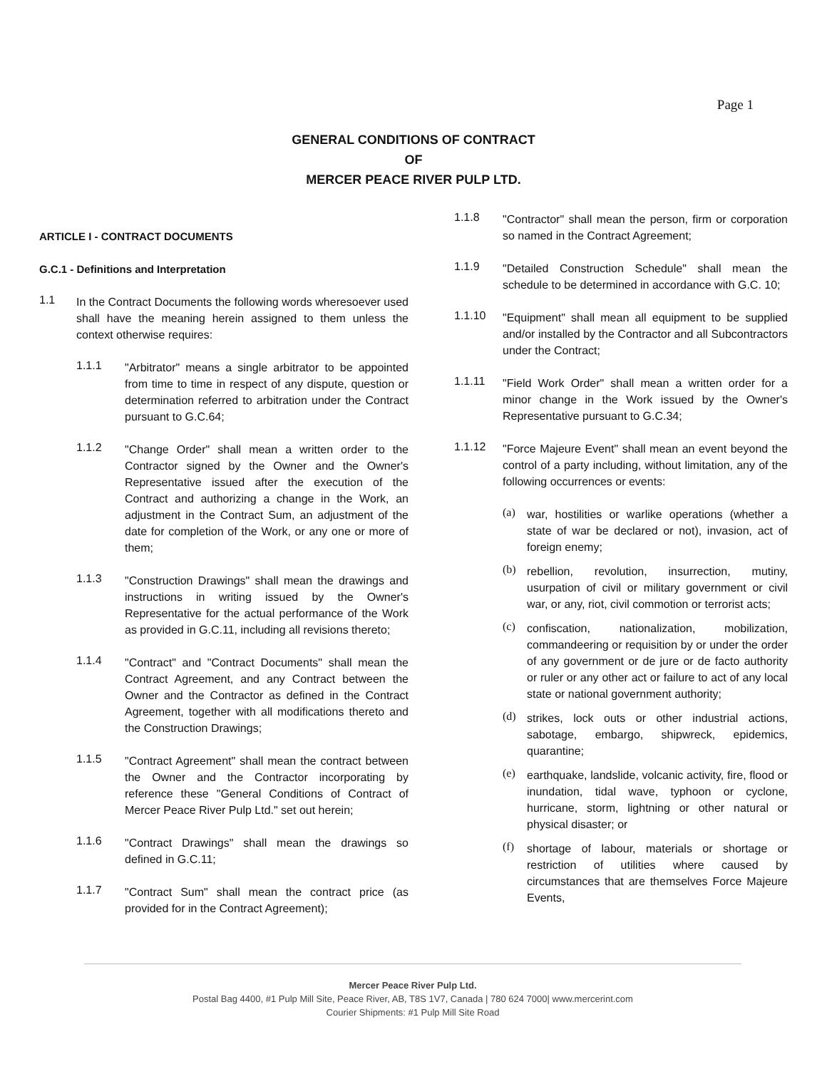Page 1
GENERAL CONDITIONS OF CONTRACT
OF
MERCER PEACE RIVER PULP LTD.
ARTICLE I - CONTRACT DOCUMENTS
G.C.1 - Definitions and Interpretation
1.1
In the Contract Documents the following words wheresoever used shall have the meaning herein assigned to them unless the context otherwise requires:
1.1.1
"Arbitrator" means a single arbitrator to be appointed from time to time in respect of any dispute, question or determination referred to arbitration under the Contract pursuant to G.C.64;
1.1.2
"Change Order" shall mean a written order to the Contractor signed by the Owner and the Owner's Representative issued after the execution of the Contract and authorizing a change in the Work, an adjustment in the Contract Sum, an adjustment of the date for completion of the Work, or any one or more of them;
1.1.3
"Construction Drawings" shall mean the drawings and instructions in writing issued by the Owner's Representative for the actual performance of the Work as provided in G.C.11, including all revisions thereto;
1.1.4
"Contract" and "Contract Documents" shall mean the Contract Agreement, and any Contract between the Owner and the Contractor as defined in the Contract Agreement, together with all modifications thereto and the Construction Drawings;
1.1.5
"Contract Agreement" shall mean the contract between the Owner and the Contractor incorporating by reference these "General Conditions of Contract of Mercer Peace River Pulp Ltd." set out herein;
1.1.6
"Contract Drawings" shall mean the drawings so defined in G.C.11;
1.1.7
"Contract Sum" shall mean the contract price (as provided for in the Contract Agreement);
1.1.8
"Contractor" shall mean the person, firm or corporation so named in the Contract Agreement;
1.1.9
"Detailed Construction Schedule" shall mean the schedule to be determined in accordance with G.C. 10;
1.1.10
"Equipment" shall mean all equipment to be supplied and/or installed by the Contractor and all Subcontractors under the Contract;
1.1.11
"Field Work Order" shall mean a written order for a minor change in the Work issued by the Owner's Representative pursuant to G.C.34;
1.1.12
"Force Majeure Event" shall mean an event beyond the control of a party including, without limitation, any of the following occurrences or events:
(a)
war, hostilities or warlike operations (whether a state of war be declared or not), invasion, act of foreign enemy;
(b)
rebellion, revolution, insurrection, mutiny, usurpation of civil or military government or civil war, or any, riot, civil commotion or terrorist acts;
(c)
confiscation, nationalization, mobilization, commandeering or requisition by or under the order of any government or de jure or de facto authority or ruler or any other act or failure to act of any local state or national government authority;
(d)
strikes, lock outs or other industrial actions, sabotage, embargo, shipwreck, epidemics, quarantine;
(e)
earthquake, landslide, volcanic activity, fire, flood or inundation, tidal wave, typhoon or cyclone, hurricane, storm, lightning or other natural or physical disaster; or
(f)
shortage of labour, materials or shortage or restriction of utilities where caused by circumstances that are themselves Force Majeure Events,
Mercer Peace River Pulp Ltd.
Postal Bag 4400, #1 Pulp Mill Site, Peace River, AB, T8S 1V7, Canada | 780 624 7000| www.mercerint.com
Courier Shipments: #1 Pulp Mill Site Road